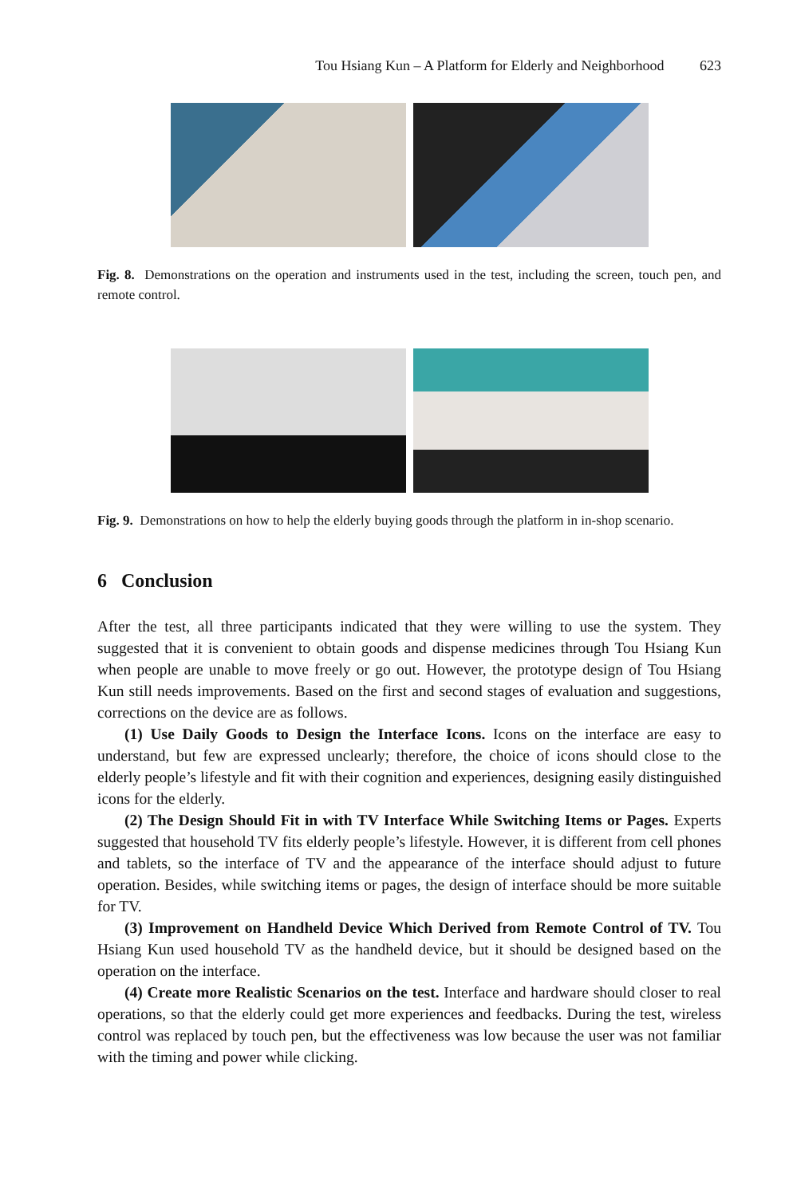Tou Hsiang Kun – A Platform for Elderly and Neighborhood 623
Fig. 8. Demonstrations on the operation and instruments used in the test, including the screen, touch pen, and remote control.
Fig. 9. Demonstrations on how to help the elderly buying goods through the platform in in-shop scenario.
6 Conclusion
After the test, all three participants indicated that they were willing to use the system. They suggested that it is convenient to obtain goods and dispense medicines through Tou Hsiang Kun when people are unable to move freely or go out. However, the prototype design of Tou Hsiang Kun still needs improvements. Based on the first and second stages of evaluation and suggestions, corrections on the device are as follows.
(1) Use Daily Goods to Design the Interface Icons. Icons on the interface are easy to understand, but few are expressed unclearly; therefore, the choice of icons should close to the elderly people’s lifestyle and fit with their cognition and experiences, designing easily distinguished icons for the elderly.
(2) The Design Should Fit in with TV Interface While Switching Items or Pages. Experts suggested that household TV fits elderly people’s lifestyle. However, it is different from cell phones and tablets, so the interface of TV and the appearance of the interface should adjust to future operation. Besides, while switching items or pages, the design of interface should be more suitable for TV.
(3) Improvement on Handheld Device Which Derived from Remote Control of TV. Tou Hsiang Kun used household TV as the handheld device, but it should be designed based on the operation on the interface.
(4) Create more Realistic Scenarios on the test. Interface and hardware should closer to real operations, so that the elderly could get more experiences and feedbacks. During the test, wireless control was replaced by touch pen, but the effectiveness was low because the user was not familiar with the timing and power while clicking.